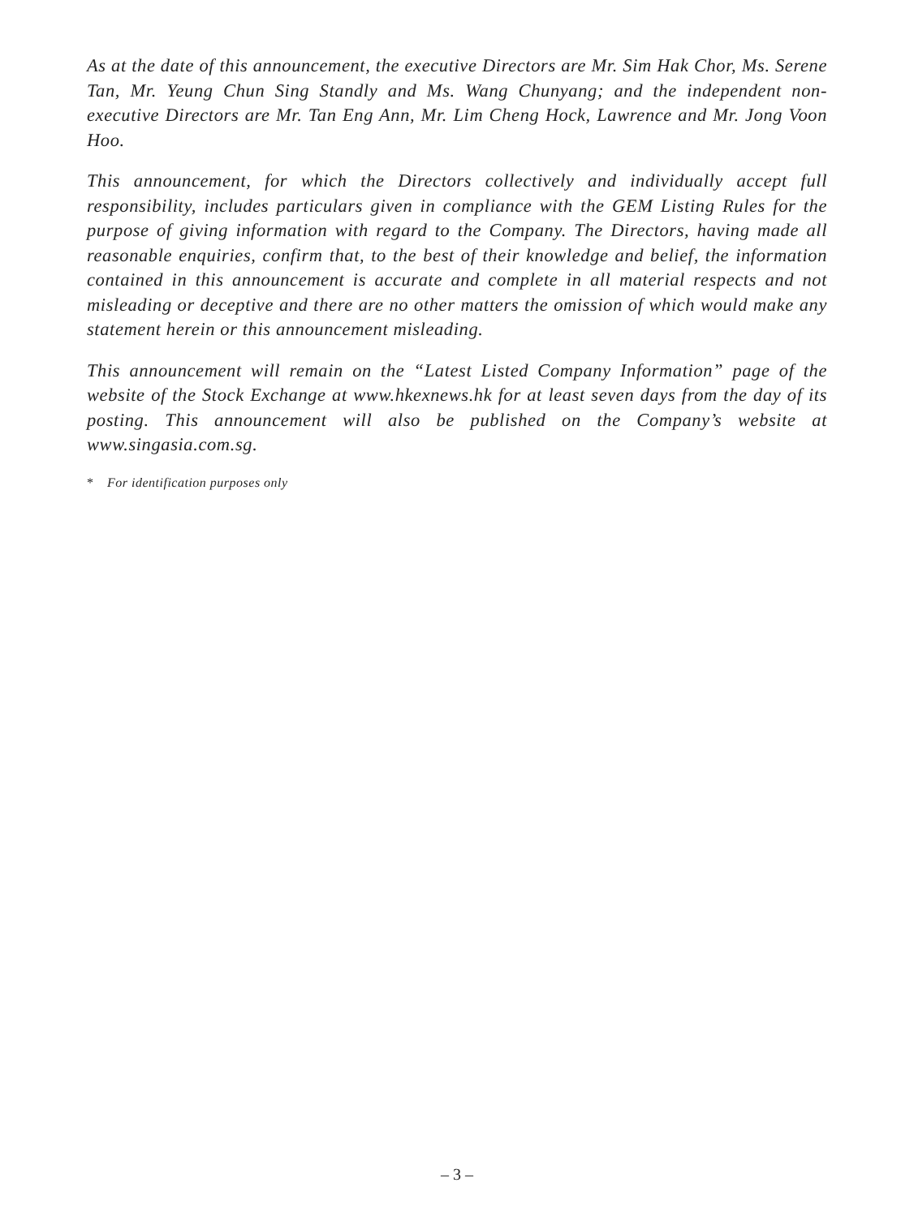As at the date of this announcement, the executive Directors are Mr. Sim Hak Chor, Ms. Serene Tan, Mr. Yeung Chun Sing Standly and Ms. Wang Chunyang; and the independent non-executive Directors are Mr. Tan Eng Ann, Mr. Lim Cheng Hock, Lawrence and Mr. Jong Voon Hoo.
This announcement, for which the Directors collectively and individually accept full responsibility, includes particulars given in compliance with the GEM Listing Rules for the purpose of giving information with regard to the Company. The Directors, having made all reasonable enquiries, confirm that, to the best of their knowledge and belief, the information contained in this announcement is accurate and complete in all material respects and not misleading or deceptive and there are no other matters the omission of which would make any statement herein or this announcement misleading.
This announcement will remain on the “Latest Listed Company Information” page of the website of the Stock Exchange at www.hkexnews.hk for at least seven days from the day of its posting. This announcement will also be published on the Company’s website at www.singasia.com.sg.
* For identification purposes only
– 3 –